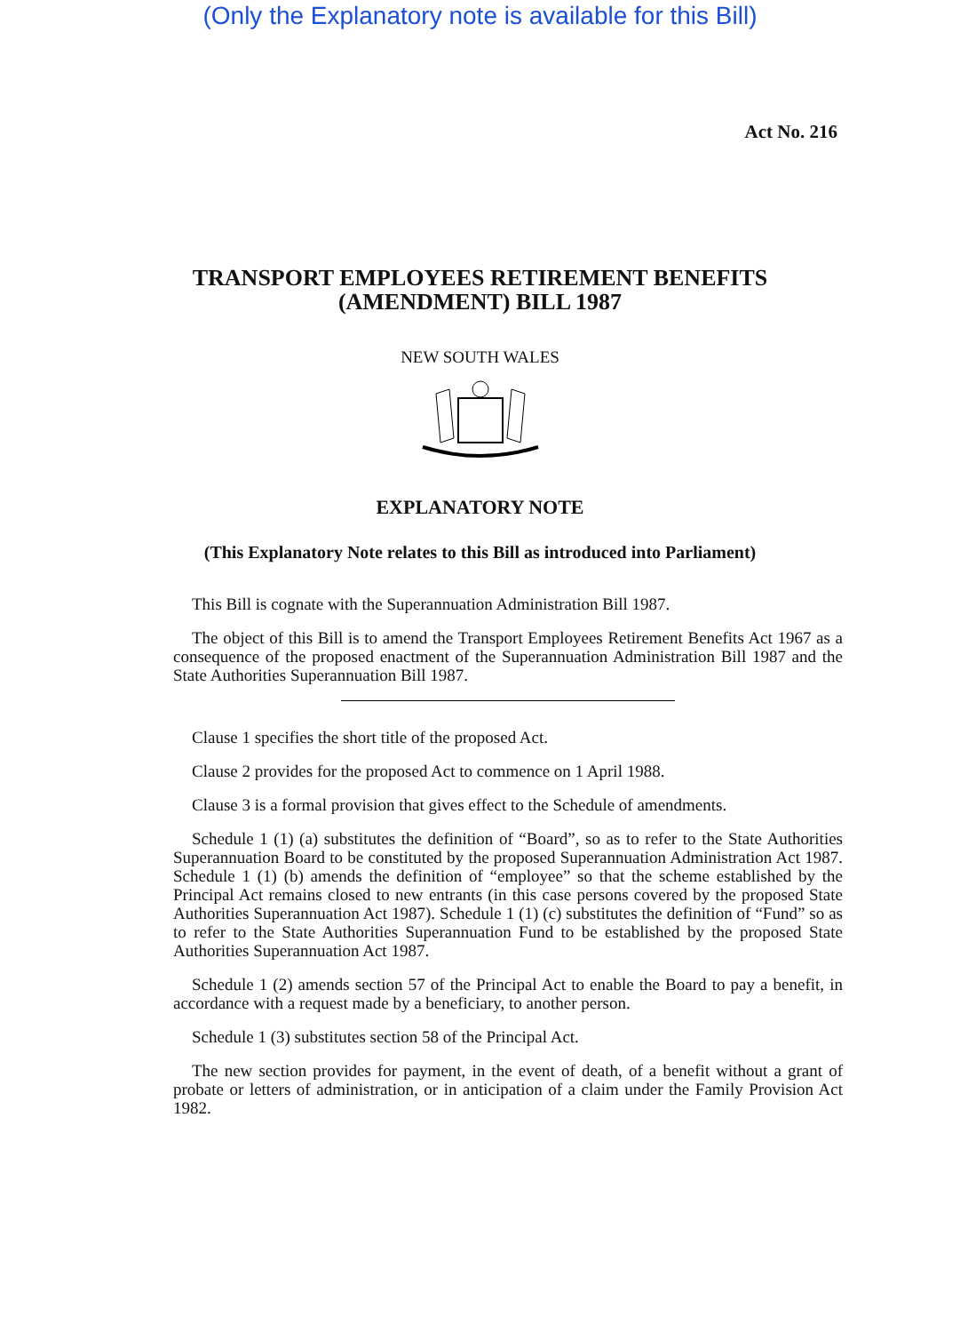(Only the Explanatory note is available for this Bill)
Act No. 216
TRANSPORT EMPLOYEES RETIREMENT BENEFITS
(AMENDMENT) BILL 1987
NEW SOUTH WALES
EXPLANATORY NOTE
(This Explanatory Note relates to this Bill as introduced into Parliament)
This Bill is cognate with the Superannuation Administration Bill 1987.
The object of this Bill is to amend the Transport Employees Retirement Benefits Act 1967 as a consequence of the proposed enactment of the Superannuation Administration Bill 1987 and the State Authorities Superannuation Bill 1987.
Clause 1 specifies the short title of the proposed Act.
Clause 2 provides for the proposed Act to commence on 1 April 1988.
Clause 3 is a formal provision that gives effect to the Schedule of amendments.
Schedule 1 (1) (a) substitutes the definition of “Board”, so as to refer to the State Authorities Superannuation Board to be constituted by the proposed Superannuation Administration Act 1987. Schedule 1 (1) (b) amends the definition of “employee” so that the scheme established by the Principal Act remains closed to new entrants (in this case persons covered by the proposed State Authorities Superannuation Act 1987). Schedule 1 (1) (c) substitutes the definition of “Fund” so as to refer to the State Authorities Superannuation Fund to be established by the proposed State Authorities Superannuation Act 1987.
Schedule 1 (2) amends section 57 of the Principal Act to enable the Board to pay a benefit, in accordance with a request made by a beneficiary, to another person.
Schedule 1 (3) substitutes section 58 of the Principal Act.
The new section provides for payment, in the event of death, of a benefit without a grant of probate or letters of administration, or in anticipation of a claim under the Family Provision Act 1982.